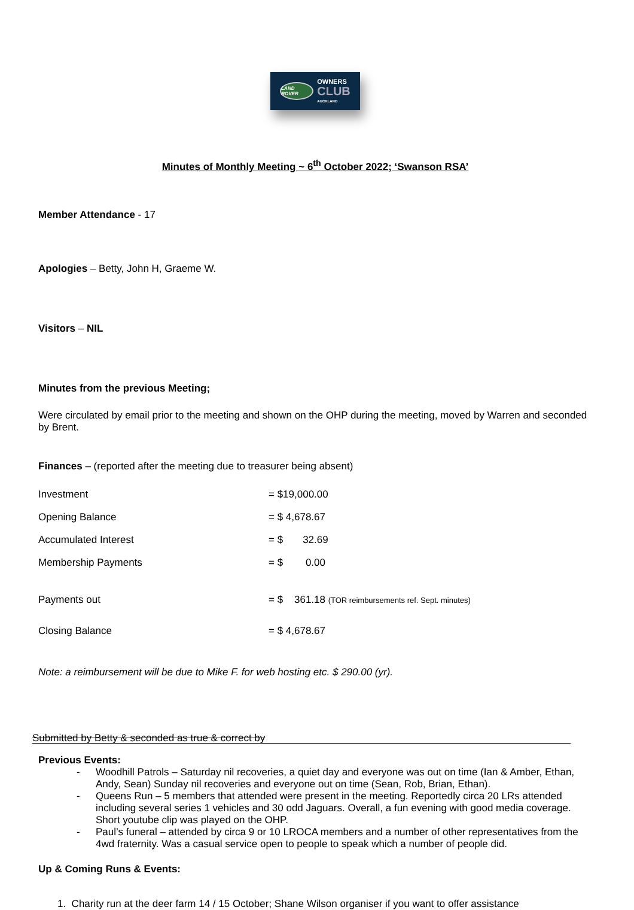LAND ROVER
OWNERS
CLUB
AUCKLAND
Minutes of Monthly Meeting ~ 6<sup>th</sup> October 2022; ‘Swanson RSA’
Member Attendance - 17
Apologies – Betty, John H, Graeme W.
Visitors – NIL
Minutes from the previous Meeting;
Were circulated by email prior to the meeting and shown on the OHP during the meeting, moved by Warren and seconded by Brent.
Finances – (reported after the meeting due to treasurer being absent)
| Investment | = $19,000.00 |
| Opening Balance | = $ 4,678.67 |
| Accumulated Interest | = $ 32.69 |
| Membership Payments | = $ 0.00 |
| Payments out | = $ 361.18 (TOR reimbursements ref. Sept. minutes) |
| Closing Balance | = $ 4,678.67 |
Note: a reimbursement will be due to Mike F. for web hosting etc. $ 290.00 (yr).
Submitted by Betty & seconded as true & correct by
Previous Events:
- Woodhill Patrols – Saturday nil recoveries, a quiet day and everyone was out on time (Ian & Amber, Ethan, Andy, Sean) Sunday nil recoveries and everyone out on time (Sean, Rob, Brian, Ethan).
- Queens Run – 5 members that attended were present in the meeting. Reportedly circa 20 LRs attended including several series 1 vehicles and 30 odd Jaguars. Overall, a fun evening with good media coverage. Short youtube clip was played on the OHP.
- Paul’s funeral – attended by circa 9 or 10 LROCA members and a number of other representatives from the 4wd fraternity. Was a casual service open to people to speak which a number of people did.
Up & Coming Runs & Events:
1. Charity run at the deer farm 14 / 15 October; Shane Wilson organiser if you want to offer assistance